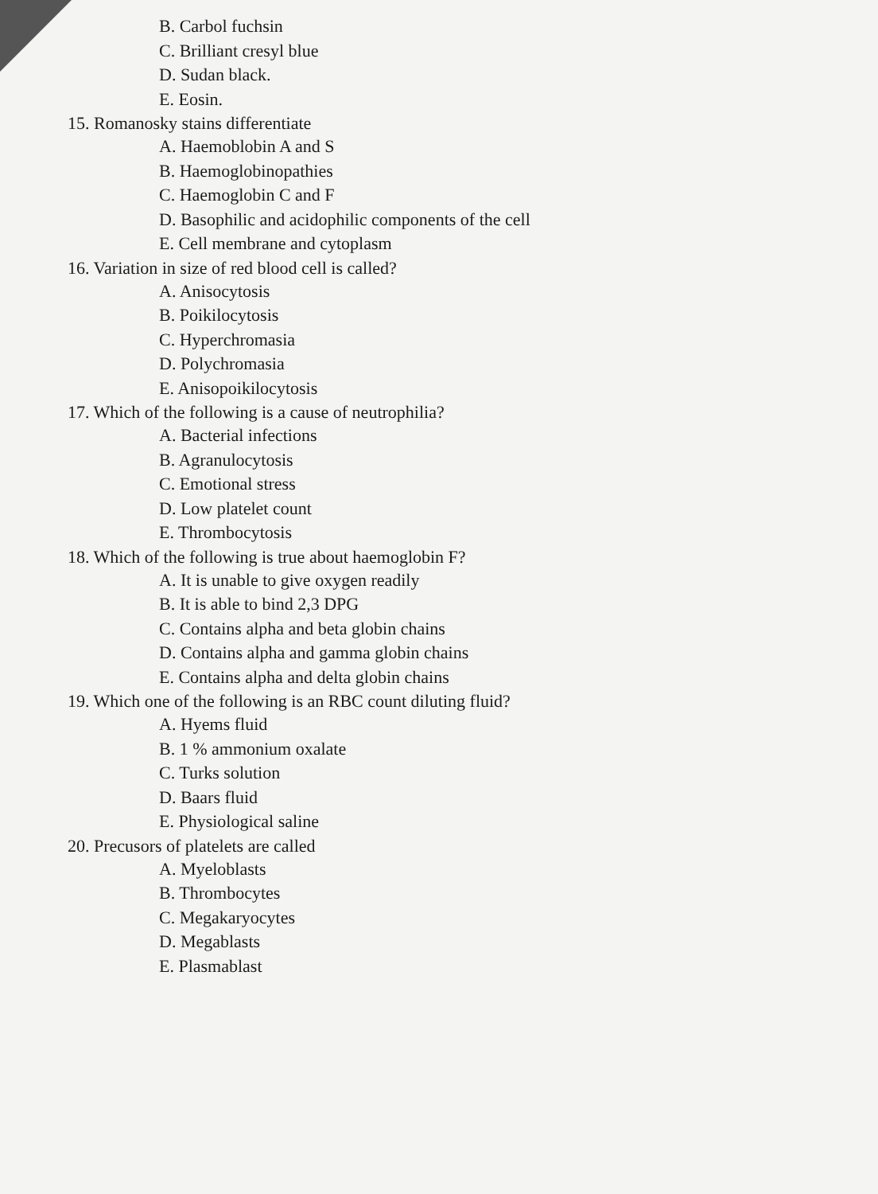B. Carbol fuchsin
C. Brilliant cresyl blue
D. Sudan black.
E. Eosin.
15. Romanosky stains differentiate
A. Haemoblobin A and S
B. Haemoglobinopathies
C. Haemoglobin C and F
D. Basophilic and acidophilic components of the cell
E. Cell membrane and cytoplasm
16. Variation in size of red blood cell is called?
A. Anisocytosis
B. Poikilocytosis
C. Hyperchromasia
D. Polychromasia
E. Anisopoikilocytosis
17. Which of the following is a cause of neutrophilia?
A. Bacterial infections
B. Agranulocytosis
C. Emotional stress
D. Low platelet count
E. Thrombocytosis
18. Which of the following is true about haemoglobin F?
A. It is unable to give oxygen readily
B. It is able to bind 2,3 DPG
C. Contains alpha and beta globin chains
D. Contains alpha and gamma globin chains
E. Contains alpha and delta globin chains
19. Which one of the following is an RBC count diluting fluid?
A. Hyems fluid
B. 1 % ammonium oxalate
C. Turks solution
D. Baars fluid
E. Physiological saline
20. Precusors of platelets are called
A. Myeloblasts
B. Thrombocytes
C. Megakaryocytes
D. Megablasts
E. Plasmablast